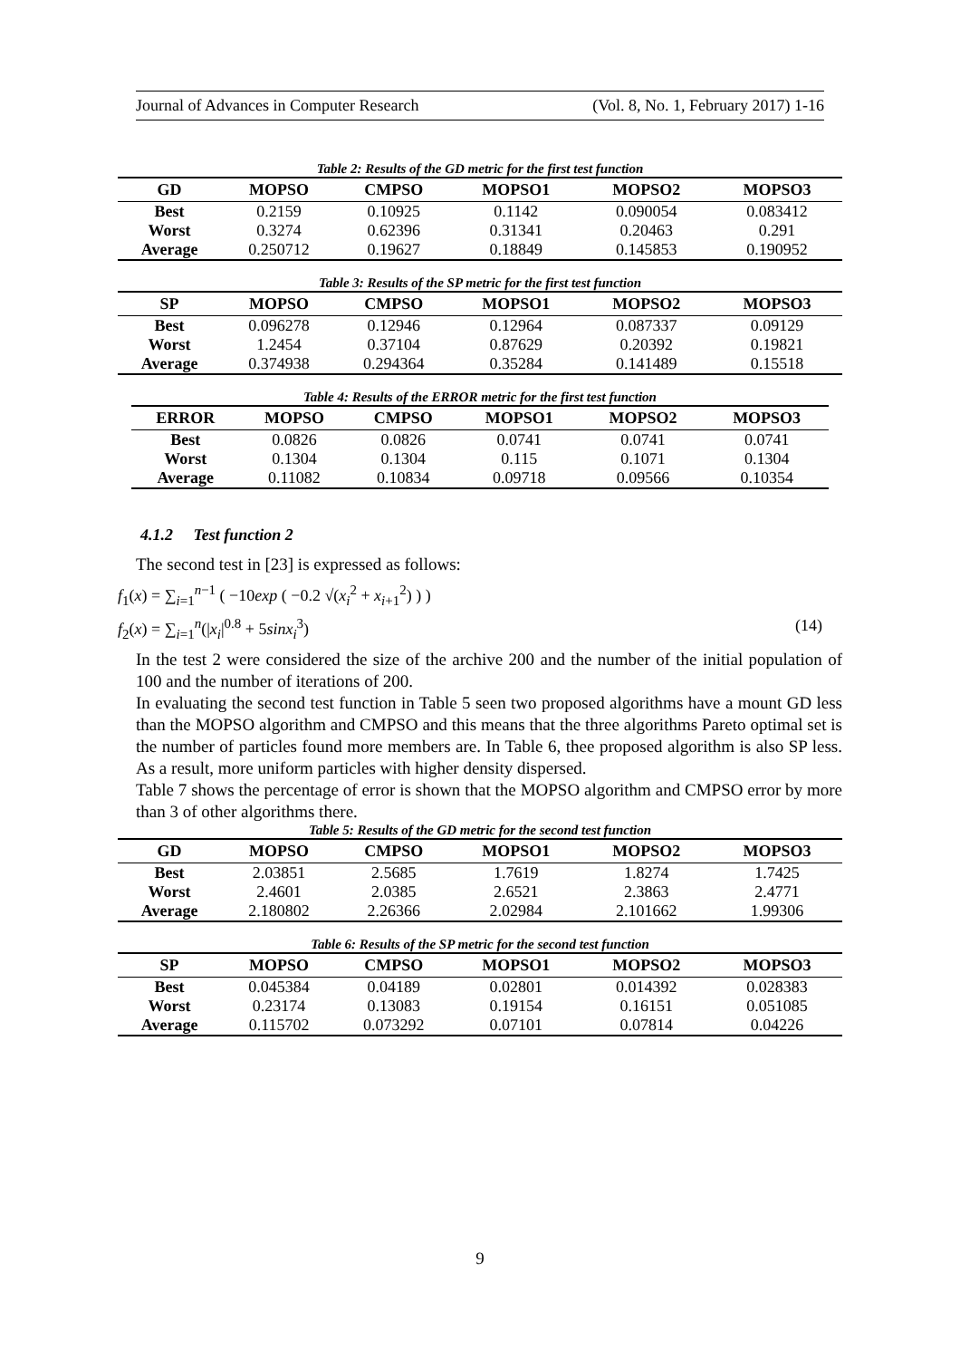Journal of Advances in Computer Research (Vol. 8, No. 1, February 2017) 1-16
Table 2: Results of the GD metric for the first test function
| GD | MOPSO | CMPSO | MOPSO1 | MOPSO2 | MOPSO3 |
| --- | --- | --- | --- | --- | --- |
| Best | 0.2159 | 0.10925 | 0.1142 | 0.090054 | 0.083412 |
| Worst | 0.3274 | 0.62396 | 0.31341 | 0.20463 | 0.291 |
| Average | 0.250712 | 0.19627 | 0.18849 | 0.145853 | 0.190952 |
Table 3: Results of the SP metric for the first test function
| SP | MOPSO | CMPSO | MOPSO1 | MOPSO2 | MOPSO3 |
| --- | --- | --- | --- | --- | --- |
| Best | 0.096278 | 0.12946 | 0.12964 | 0.087337 | 0.09129 |
| Worst | 1.2454 | 0.37104 | 0.87629 | 0.20392 | 0.19821 |
| Average | 0.374938 | 0.294364 | 0.35284 | 0.141489 | 0.15518 |
Table 4: Results of the ERROR metric for the first test function
| ERROR | MOPSO | CMPSO | MOPSO1 | MOPSO2 | MOPSO3 |
| --- | --- | --- | --- | --- | --- |
| Best | 0.0826 | 0.0826 | 0.0741 | 0.0741 | 0.0741 |
| Worst | 0.1304 | 0.1304 | 0.115 | 0.1071 | 0.1304 |
| Average | 0.11082 | 0.10834 | 0.09718 | 0.09566 | 0.10354 |
4.1.2 Test function 2
The second test in [23] is expressed as follows:
f<sub>1</sub>(x) = ∑<sub>i=1</sub><sup>n−1</sup> ( −10exp ( −0.2 √(x<sub>i</sub><sup>2</sup> + x<sub>i+1</sub><sup>2</sup>) ) )
f<sub>2</sub>(x) = ∑<sub>i=1</sub><sup>n</sup>(|x<sub>i</sub>|<sup>0.8</sup> + 5sinx<sub>i</sub><sup>3</sup>) (14)
In the test 2 were considered the size of the archive 200 and the number of the initial population of 100 and the number of iterations of 200.
In evaluating the second test function in Table 5 seen two proposed algorithms have a mount GD less than the MOPSO algorithm and CMPSO and this means that the three algorithms Pareto optimal set is the number of particles found more members are. In Table 6, thee proposed algorithm is also SP less. As a result, more uniform particles with higher density dispersed.
Table 7 shows the percentage of error is shown that the MOPSO algorithm and CMPSO error by more than 3 of other algorithms there.
Table 5: Results of the GD metric for the second test function
| GD | MOPSO | CMPSO | MOPSO1 | MOPSO2 | MOPSO3 |
| --- | --- | --- | --- | --- | --- |
| Best | 2.03851 | 2.5685 | 1.7619 | 1.8274 | 1.7425 |
| Worst | 2.4601 | 2.0385 | 2.6521 | 2.3863 | 2.4771 |
| Average | 2.180802 | 2.26366 | 2.02984 | 2.101662 | 1.99306 |
Table 6: Results of the SP metric for the second test function
| SP | MOPSO | CMPSO | MOPSO1 | MOPSO2 | MOPSO3 |
| --- | --- | --- | --- | --- | --- |
| Best | 0.045384 | 0.04189 | 0.02801 | 0.014392 | 0.028383 |
| Worst | 0.23174 | 0.13083 | 0.19154 | 0.16151 | 0.051085 |
| Average | 0.115702 | 0.073292 | 0.07101 | 0.07814 | 0.04226 |
9